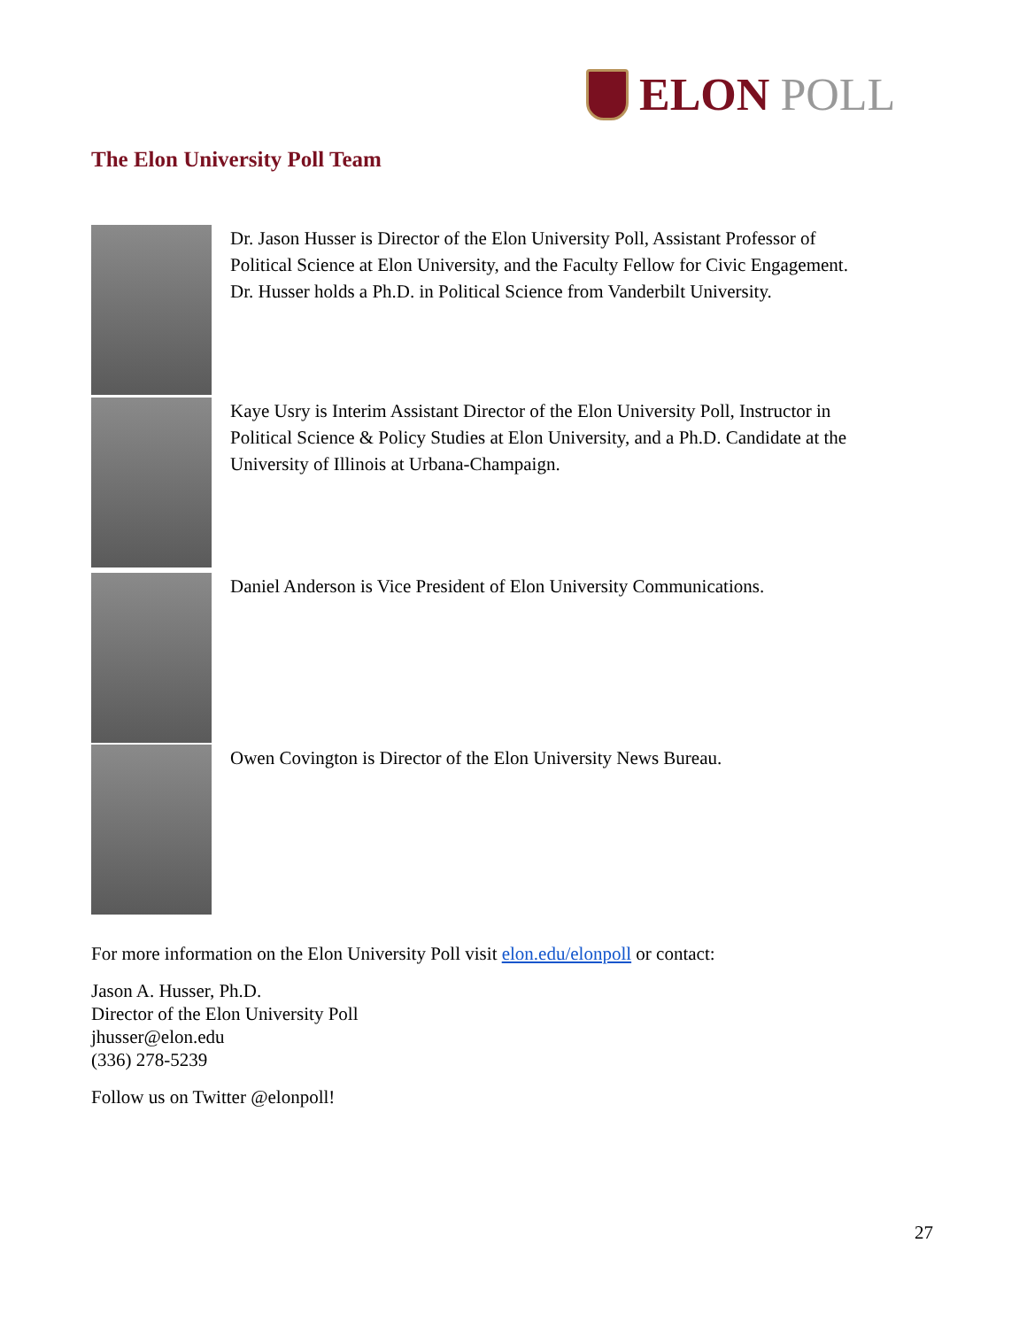ELON POLL
The Elon University Poll Team
Dr. Jason Husser is Director of the Elon University Poll, Assistant Professor of Political Science at Elon University, and the Faculty Fellow for Civic Engagement. Dr. Husser holds a Ph.D. in Political Science from Vanderbilt University.
Kaye Usry is Interim Assistant Director of the Elon University Poll, Instructor in Political Science & Policy Studies at Elon University, and a Ph.D. Candidate at the University of Illinois at Urbana-Champaign.
Daniel Anderson is Vice President of Elon University Communications.
Owen Covington is Director of the Elon University News Bureau.
For more information on the Elon University Poll visit elon.edu/elonpoll or contact:
Jason A. Husser, Ph.D.
Director of the Elon University Poll
jhusser@elon.edu
(336) 278-5239
Follow us on Twitter @elonpoll!
27